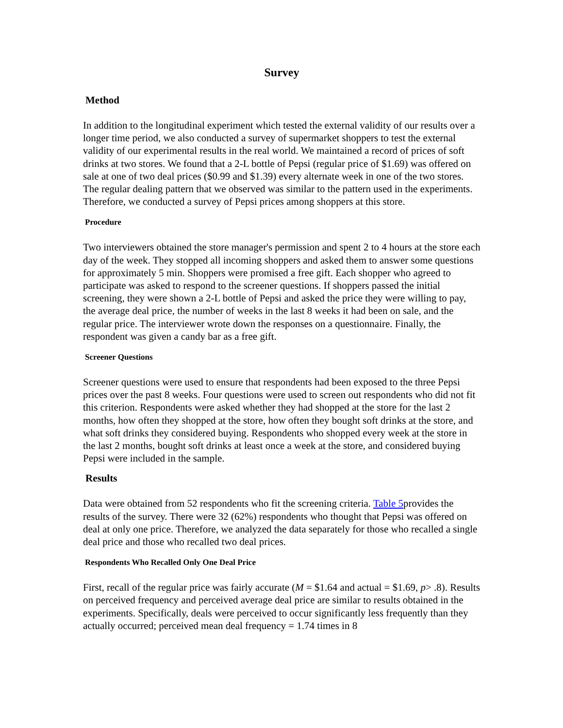Survey
Method
In addition to the longitudinal experiment which tested the external validity of our results over a longer time period, we also conducted a survey of supermarket shoppers to test the external validity of our experimental results in the real world. We maintained a record of prices of soft drinks at two stores. We found that a 2-L bottle of Pepsi (regular price of $1.69) was offered on sale at one of two deal prices ($0.99 and $1.39) every alternate week in one of the two stores. The regular dealing pattern that we observed was similar to the pattern used in the experiments. Therefore, we conducted a survey of Pepsi prices among shoppers at this store.
Procedure
Two interviewers obtained the store manager's permission and spent 2 to 4 hours at the store each day of the week. They stopped all incoming shoppers and asked them to answer some questions for approximately 5 min. Shoppers were promised a free gift. Each shopper who agreed to participate was asked to respond to the screener questions. If shoppers passed the initial screening, they were shown a 2-L bottle of Pepsi and asked the price they were willing to pay, the average deal price, the number of weeks in the last 8 weeks it had been on sale, and the regular price. The interviewer wrote down the responses on a questionnaire. Finally, the respondent was given a candy bar as a free gift.
Screener Questions
Screener questions were used to ensure that respondents had been exposed to the three Pepsi prices over the past 8 weeks. Four questions were used to screen out respondents who did not fit this criterion. Respondents were asked whether they had shopped at the store for the last 2 months, how often they shopped at the store, how often they bought soft drinks at the store, and what soft drinks they considered buying. Respondents who shopped every week at the store in the last 2 months, bought soft drinks at least once a week at the store, and considered buying Pepsi were included in the sample.
Results
Data were obtained from 52 respondents who fit the screening criteria. Table 5provides the results of the survey. There were 32 (62%) respondents who thought that Pepsi was offered on deal at only one price. Therefore, we analyzed the data separately for those who recalled a single deal price and those who recalled two deal prices.
Respondents Who Recalled Only One Deal Price
First, recall of the regular price was fairly accurate (M = $1.64 and actual = $1.69, p> .8). Results on perceived frequency and perceived average deal price are similar to results obtained in the experiments. Specifically, deals were perceived to occur significantly less frequently than they actually occurred; perceived mean deal frequency = 1.74 times in 8